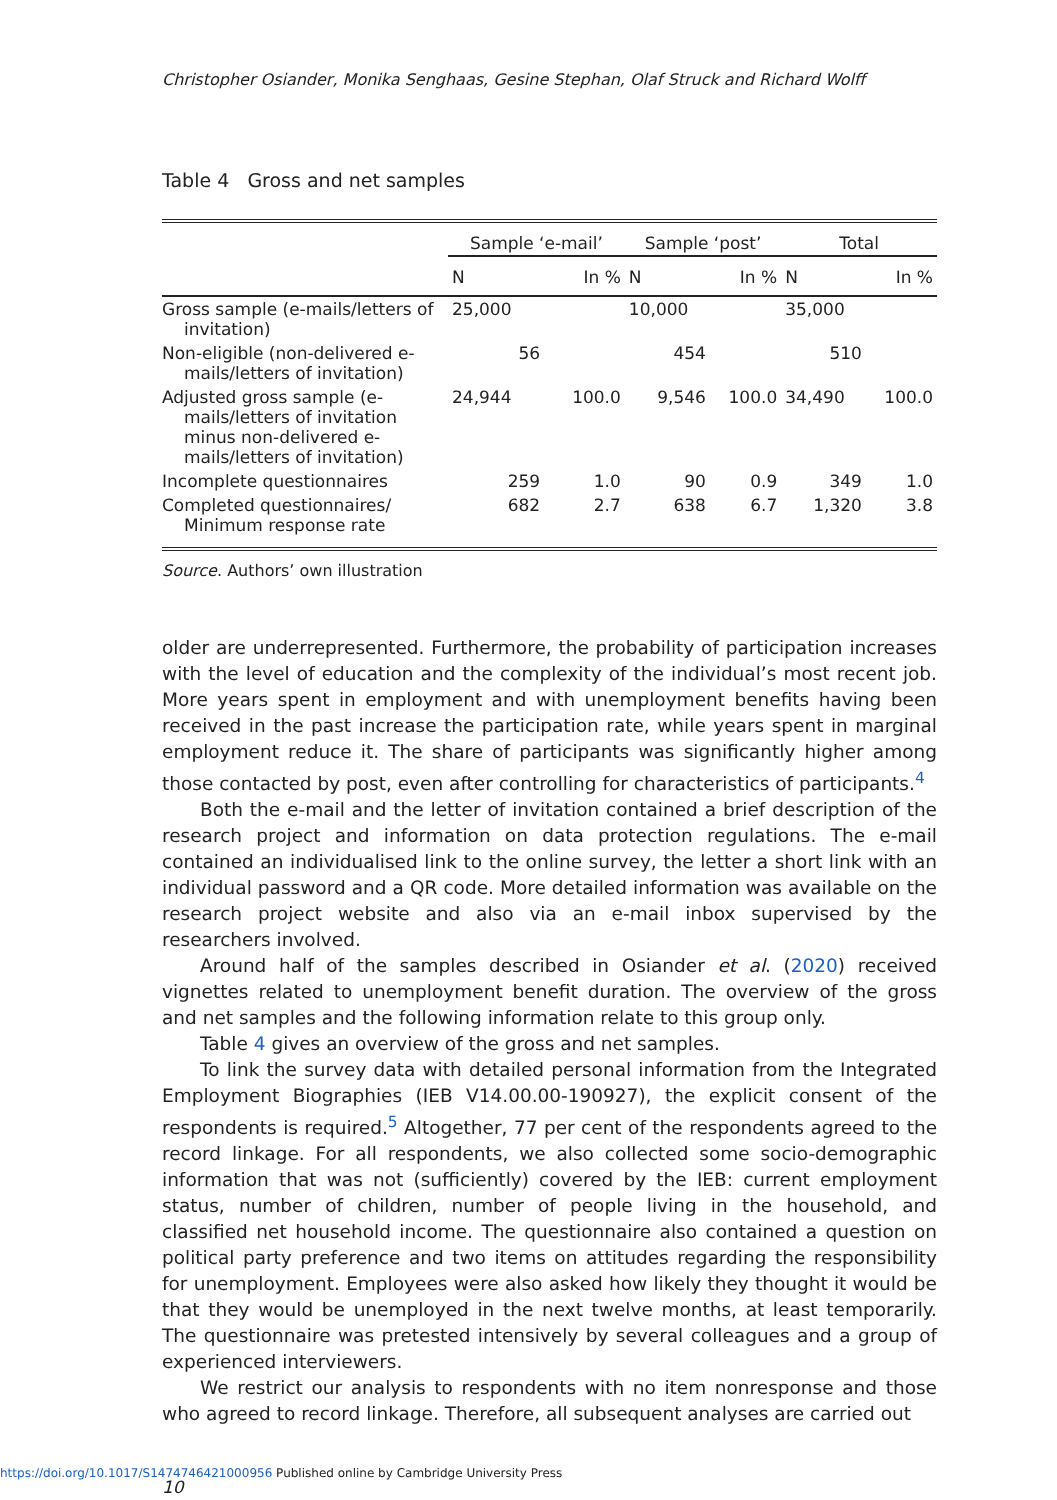Christopher Osiander, Monika Senghaas, Gesine Stephan, Olaf Struck and Richard Wolff
Table 4 Gross and net samples
| | Sample ‘e-mail’ | | Sample ‘post’ | | Total | |
| --- | --- | --- | --- | --- | --- | --- |
| | N | In % | N | In % | N | In % |
| Gross sample (e-mails/letters of invitation) | 25,000 | | 10,000 | | 35,000 | |
| Non-eligible (non-delivered e-mails/letters of invitation) | 56 | | 454 | | 510 | |
| Adjusted gross sample (e-mails/letters of invitation minus non-delivered e-mails/letters of invitation) | 24,944 | 100.0 | 9,546 | 100.0 | 34,490 | 100.0 |
| Incomplete questionnaires | 259 | 1.0 | 90 | 0.9 | 349 | 1.0 |
| Completed questionnaires/ Minimum response rate | 682 | 2.7 | 638 | 6.7 | 1,320 | 3.8 |
Source. Authors’ own illustration
older are underrepresented. Furthermore, the probability of participation increases with the level of education and the complexity of the individual’s most recent job. More years spent in employment and with unemployment benefits having been received in the past increase the participation rate, while years spent in marginal employment reduce it. The share of participants was significantly higher among those contacted by post, even after controlling for characteristics of participants.<sup>4</sup>
Both the e-mail and the letter of invitation contained a brief description of the research project and information on data protection regulations. The e-mail contained an individualised link to the online survey, the letter a short link with an individual password and a QR code. More detailed information was available on the research project website and also via an e-mail inbox supervised by the researchers involved.
Around half of the samples described in Osiander et al. (2020) received vignettes related to unemployment benefit duration. The overview of the gross and net samples and the following information relate to this group only.
Table 4 gives an overview of the gross and net samples.
To link the survey data with detailed personal information from the Integrated Employment Biographies (IEB V14.00.00-190927), the explicit consent of the respondents is required.<sup>5</sup> Altogether, 77 per cent of the respondents agreed to the record linkage. For all respondents, we also collected some socio-demographic information that was not (sufficiently) covered by the IEB: current employment status, number of children, number of people living in the household, and classified net household income. The questionnaire also contained a question on political party preference and two items on attitudes regarding the responsibility for unemployment. Employees were also asked how likely they thought it would be that they would be unemployed in the next twelve months, at least temporarily. The questionnaire was pretested intensively by several colleagues and a group of experienced interviewers.
We restrict our analysis to respondents with no item nonresponse and those who agreed to record linkage. Therefore, all subsequent analyses are carried out
10
https://doi.org/10.1017/S1474746421000956 Published online by Cambridge University Press